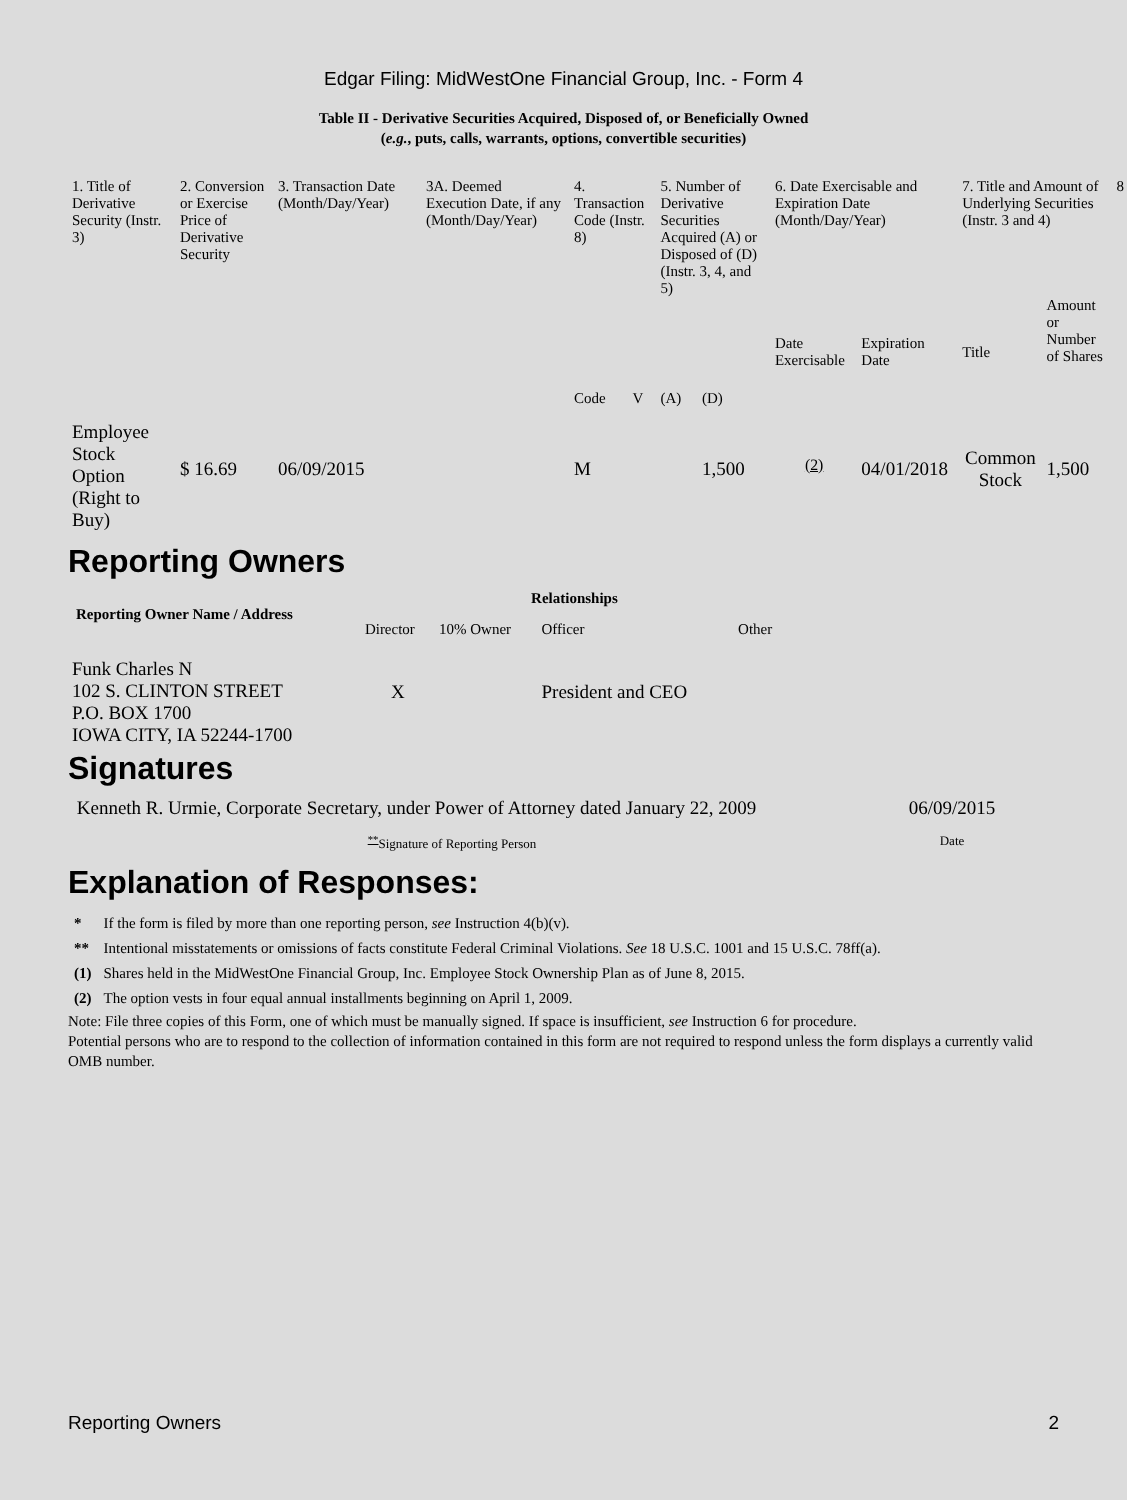Edgar Filing: MidWestOne Financial Group, Inc. - Form 4
Table II - Derivative Securities Acquired, Disposed of, or Beneficially Owned
(e.g., puts, calls, warrants, options, convertible securities)
| 1. Title of Derivative Security (Instr. 3) | 2. Conversion or Exercise Price of Derivative Security | 3. Transaction Date (Month/Day/Year) | 3A. Deemed Execution Date, if any (Month/Day/Year) | 4. Transaction Code (Instr. 8) | | 5. Number of Derivative Securities Acquired (A) or Disposed of (D) (Instr. 3, 4, and 5) | | 6. Date Exercisable and Expiration Date (Month/Day/Year) | | 7. Title and Amount of Underlying Securities (Instr. 3 and 4) | | 8 |
| | | | | Code | V | (A) | (D) | Date Exercisable | Expiration Date | Title | Amount or Number of Shares | |
| Employee Stock Option (Right to Buy) | $ 16.69 | 06/09/2015 | | M | | | 1,500 | <sup>(2)</sup> | 04/01/2018 | Common Stock | 1,500 | |
Reporting Owners
| Reporting Owner Name / Address | Relationships | | | |
| --- | --- | --- | --- | --- |
| | Director | 10% Owner | Officer | Other |
| Funk Charles N 102 S. CLINTON STREET P.O. BOX 1700 IOWA CITY, IA 52244-1700 | X | | President and CEO | |
Signatures
| Kenneth R. Urmie, Corporate Secretary, under Power of Attorney dated January 22, 2009 | 06/09/2015 |
| <sup>**</sup> Signature of Reporting Person | Date |
Explanation of Responses:
| * | If the form is filed by more than one reporting person, see Instruction 4(b)(v). |
| ** | Intentional misstatements or omissions of facts constitute Federal Criminal Violations. See 18 U.S.C. 1001 and 15 U.S.C. 78ff(a). |
| (1) | Shares held in the MidWestOne Financial Group, Inc. Employee Stock Ownership Plan as of June 8, 2015. |
| (2) | The option vests in four equal annual installments beginning on April 1, 2009. |
Note: File three copies of this Form, one of which must be manually signed. If space is insufficient, see Instruction 6 for procedure.
Potential persons who are to respond to the collection of information contained in this form are not required to respond unless the form displays a currently valid OMB number.
Reporting Owners 2